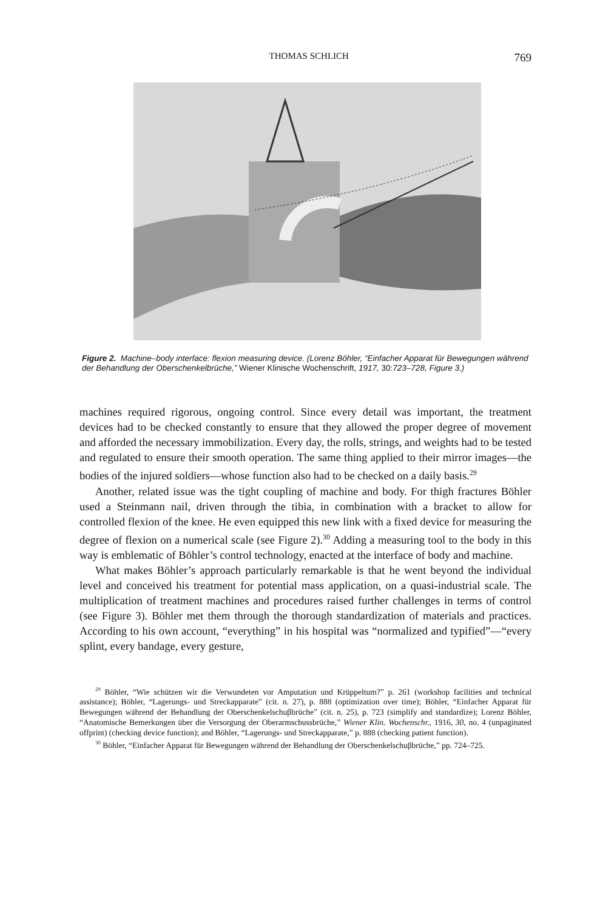THOMAS SCHLICH 769
Figure 2. Machine–body interface: flexion measuring device. (Lorenz Böhler, “Einfacher Apparat für Bewegungen während der Behandlung der Oberschenkelbrüche,” Wiener Klinische Wochenschrift, 1917, 30:723–728, Figure 3.)
machines required rigorous, ongoing control. Since every detail was important, the treatment devices had to be checked constantly to ensure that they allowed the proper degree of movement and afforded the necessary immobilization. Every day, the rolls, strings, and weights had to be tested and regulated to ensure their smooth operation. The same thing applied to their mirror images—the bodies of the injured soldiers—whose function also had to be checked on a daily basis.<sup>29</sup>
Another, related issue was the tight coupling of machine and body. For thigh fractures Böhler used a Steinmann nail, driven through the tibia, in combination with a bracket to allow for controlled flexion of the knee. He even equipped this new link with a fixed device for measuring the degree of flexion on a numerical scale (see Figure 2).<sup>30</sup> Adding a measuring tool to the body in this way is emblematic of Böhler’s control technology, enacted at the interface of body and machine.
What makes Böhler’s approach particularly remarkable is that he went beyond the individual level and conceived his treatment for potential mass application, on a quasi-industrial scale. The multiplication of treatment machines and procedures raised further challenges in terms of control (see Figure 3). Böhler met them through the thorough standardization of materials and practices. According to his own account, “everything” in his hospital was “normalized and typified”—“every splint, every bandage, every gesture,
<sup>29</sup> Böhler, “Wie schützen wir die Verwundeten vor Amputation und Krüppeltum?” p. 261 (workshop facilities and technical assistance); Böhler, “Lagerungs- und Streckapparate” (cit. n. 27), p. 888 (optimization over time); Böhler, “Einfacher Apparat für Bewegungen während der Behandlung der Oberschenkelschuβbrüche” (cit. n. 25), p. 723 (simplify and standardize); Lorenz Böhler, “Anatomische Bemerkungen über die Versorgung der Oberarmschussbrüche,” Wiener Klin. Wochenschr., 1916, 30, no. 4 (unpaginated offprint) (checking device function); and Böhler, “Lagerungs- und Streckapparate,” p. 888 (checking patient function).
<sup>30</sup> Böhler, “Einfacher Apparat für Bewegungen während der Behandlung der Oberschenkelschuβbrüche,” pp. 724–725.